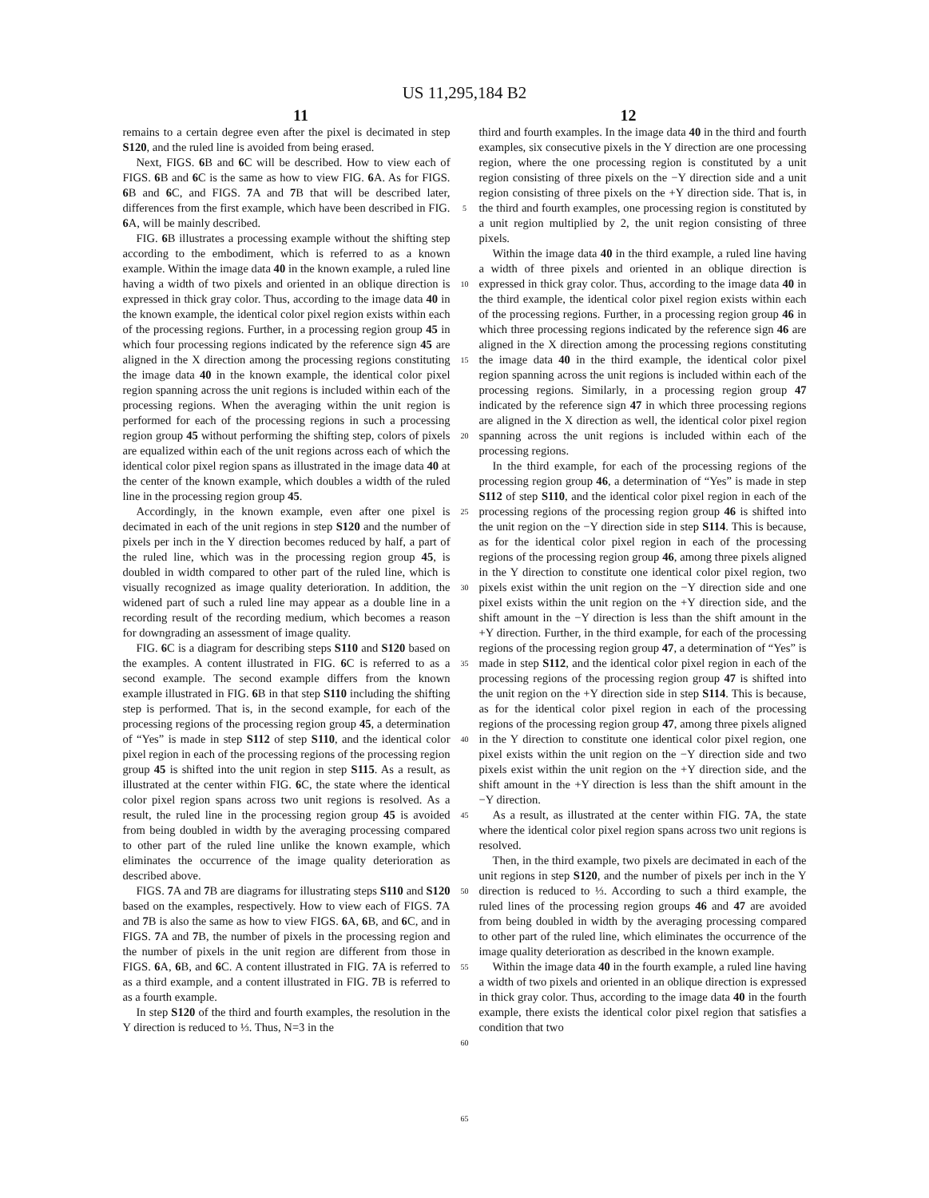US 11,295,184 B2
11 12
remains to a certain degree even after the pixel is decimated in step S120, and the ruled line is avoided from being erased.
Next, FIGS. 6 B and 6 C will be described. How to view each of FIGS. 6 B and 6 C is the same as how to view FIG. 6 A. As for FIGS. 6 B and 6 C, and FIGS. 7 A and 7 B that will be described later, differences from the first example, which have been described in FIG. 6 A, will be mainly described.
FIG. 6 B illustrates a processing example without the shifting step according to the embodiment, which is referred to as a known example. Within the image data 40 in the known example, a ruled line having a width of two pixels and oriented in an oblique direction is expressed in thick gray color. Thus, according to the image data 40 in the known example, the identical color pixel region exists within each of the processing regions. Further, in a processing region group 45 in which four processing regions indicated by the reference sign 45 are aligned in the X direction among the processing regions constituting the image data 40 in the known example, the identical color pixel region spanning across the unit regions is included within each of the processing regions. When the averaging within the unit region is performed for each of the processing regions in such a processing region group 45 without performing the shifting step, colors of pixels are equalized within each of the unit regions across each of which the identical color pixel region spans as illustrated in the image data 40 at the center of the known example, which doubles a width of the ruled line in the processing region group 45.
Accordingly, in the known example, even after one pixel is decimated in each of the unit regions in step S120 and the number of pixels per inch in the Y direction becomes reduced by half, a part of the ruled line, which was in the processing region group 45, is doubled in width compared to other part of the ruled line, which is visually recognized as image quality deterioration. In addition, the widened part of such a ruled line may appear as a double line in a recording result of the recording medium, which becomes a reason for downgrading an assessment of image quality.
FIG. 6 C is a diagram for describing steps S110 and S120 based on the examples. A content illustrated in FIG. 6 C is referred to as a second example. The second example differs from the known example illustrated in FIG. 6 B in that step S110 including the shifting step is performed. That is, in the second example, for each of the processing regions of the processing region group 45, a determination of “Yes” is made in step S112 of step S110, and the identical color pixel region in each of the processing regions of the processing region group 45 is shifted into the unit region in step S115. As a result, as illustrated at the center within FIG. 6 C, the state where the identical color pixel region spans across two unit regions is resolved. As a result, the ruled line in the processing region group 45 is avoided from being doubled in width by the averaging processing compared to other part of the ruled line unlike the known example, which eliminates the occurrence of the image quality deterioration as described above.
FIGS. 7 A and 7 B are diagrams for illustrating steps S110 and S120 based on the examples, respectively. How to view each of FIGS. 7 A and 7 B is also the same as how to view FIGS. 6 A, 6 B, and 6 C, and in FIGS. 7 A and 7 B, the number of pixels in the processing region and the number of pixels in the unit region are different from those in FIGS. 6 A, 6 B, and 6 C. A content illustrated in FIG. 7 A is referred to as a third example, and a content illustrated in FIG. 7 B is referred to as a fourth example.
In step S120 of the third and fourth examples, the resolution in the Y direction is reduced to ⅓. Thus, N=3 in the
5
10
15
20
25
30
35
40
45
50
55
60
65
third and fourth examples. In the image data 40 in the third and fourth examples, six consecutive pixels in the Y direction are one processing region, where the one processing region is constituted by a unit region consisting of three pixels on the −Y direction side and a unit region consisting of three pixels on the +Y direction side. That is, in the third and fourth examples, one processing region is constituted by a unit region multiplied by 2, the unit region consisting of three pixels.
Within the image data 40 in the third example, a ruled line having a width of three pixels and oriented in an oblique direction is expressed in thick gray color. Thus, according to the image data 40 in the third example, the identical color pixel region exists within each of the processing regions. Further, in a processing region group 46 in which three processing regions indicated by the reference sign 46 are aligned in the X direction among the processing regions constituting the image data 40 in the third example, the identical color pixel region spanning across the unit regions is included within each of the processing regions. Similarly, in a processing region group 47 indicated by the reference sign 47 in which three processing regions are aligned in the X direction as well, the identical color pixel region spanning across the unit regions is included within each of the processing regions.
In the third example, for each of the processing regions of the processing region group 46, a determination of “Yes” is made in step S112 of step S110, and the identical color pixel region in each of the processing regions of the processing region group 46 is shifted into the unit region on the −Y direction side in step S114. This is because, as for the identical color pixel region in each of the processing regions of the processing region group 46, among three pixels aligned in the Y direction to constitute one identical color pixel region, two pixels exist within the unit region on the −Y direction side and one pixel exists within the unit region on the +Y direction side, and the shift amount in the −Y direction is less than the shift amount in the +Y direction. Further, in the third example, for each of the processing regions of the processing region group 47, a determination of “Yes” is made in step S112, and the identical color pixel region in each of the processing regions of the processing region group 47 is shifted into the unit region on the +Y direction side in step S114. This is because, as for the identical color pixel region in each of the processing regions of the processing region group 47, among three pixels aligned in the Y direction to constitute one identical color pixel region, one pixel exists within the unit region on the −Y direction side and two pixels exist within the unit region on the +Y direction side, and the shift amount in the +Y direction is less than the shift amount in the −Y direction.
As a result, as illustrated at the center within FIG. 7 A, the state where the identical color pixel region spans across two unit regions is resolved.
Then, in the third example, two pixels are decimated in each of the unit regions in step S120, and the number of pixels per inch in the Y direction is reduced to ⅓. According to such a third example, the ruled lines of the processing region groups 46 and 47 are avoided from being doubled in width by the averaging processing compared to other part of the ruled line, which eliminates the occurrence of the image quality deterioration as described in the known example.
Within the image data 40 in the fourth example, a ruled line having a width of two pixels and oriented in an oblique direction is expressed in thick gray color. Thus, according to the image data 40 in the fourth example, there exists the identical color pixel region that satisfies a condition that two